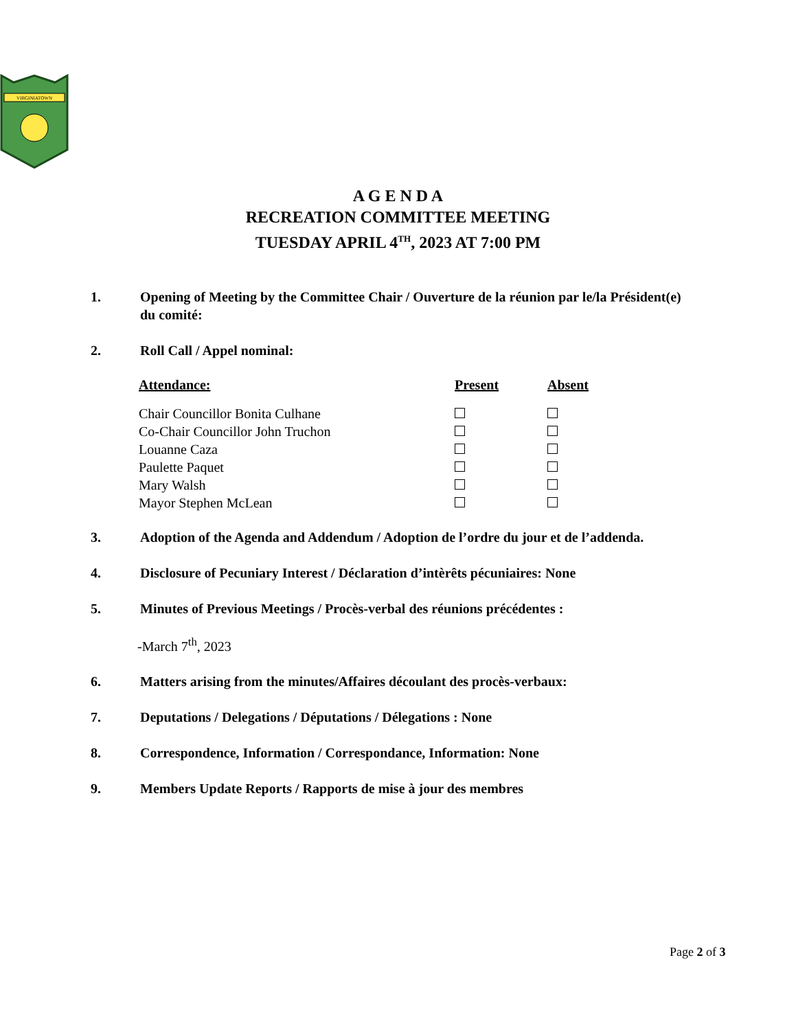VIRGINIATOWN
A G E N D A
RECREATION COMMITTEE MEETING
TUESDAY APRIL 4<sup>TH</sup>, 2023 AT 7:00 PM
1. Opening of Meeting by the Committee Chair / Ouverture de la réunion par le/la Président(e) du comité:
2. Roll Call / Appel nominal:
| Attendance: | Present | Absent |
| --- | --- | --- |
| Chair Councillor Bonita Culhane | | |
| Co-Chair Councillor John Truchon | | |
| Louanne Caza | | |
| Paulette Paquet | | |
| Mary Walsh | | |
| Mayor Stephen McLean | | |
3. Adoption of the Agenda and Addendum / Adoption de l’ordre du jour et de l’addenda.
4. Disclosure of Pecuniary Interest / Déclaration d’intèrêts pécuniaires: None
5. Minutes of Previous Meetings / Procès-verbal des réunions précédentes :
-March 7<sup>th</sup>, 2023
6. Matters arising from the minutes/Affaires découlant des procès-verbaux:
7. Deputations / Delegations / Députations / Délegations : None
8. Correspondence, Information / Correspondance, Information: None
9. Members Update Reports / Rapports de mise à jour des membres
Page 2 of 3